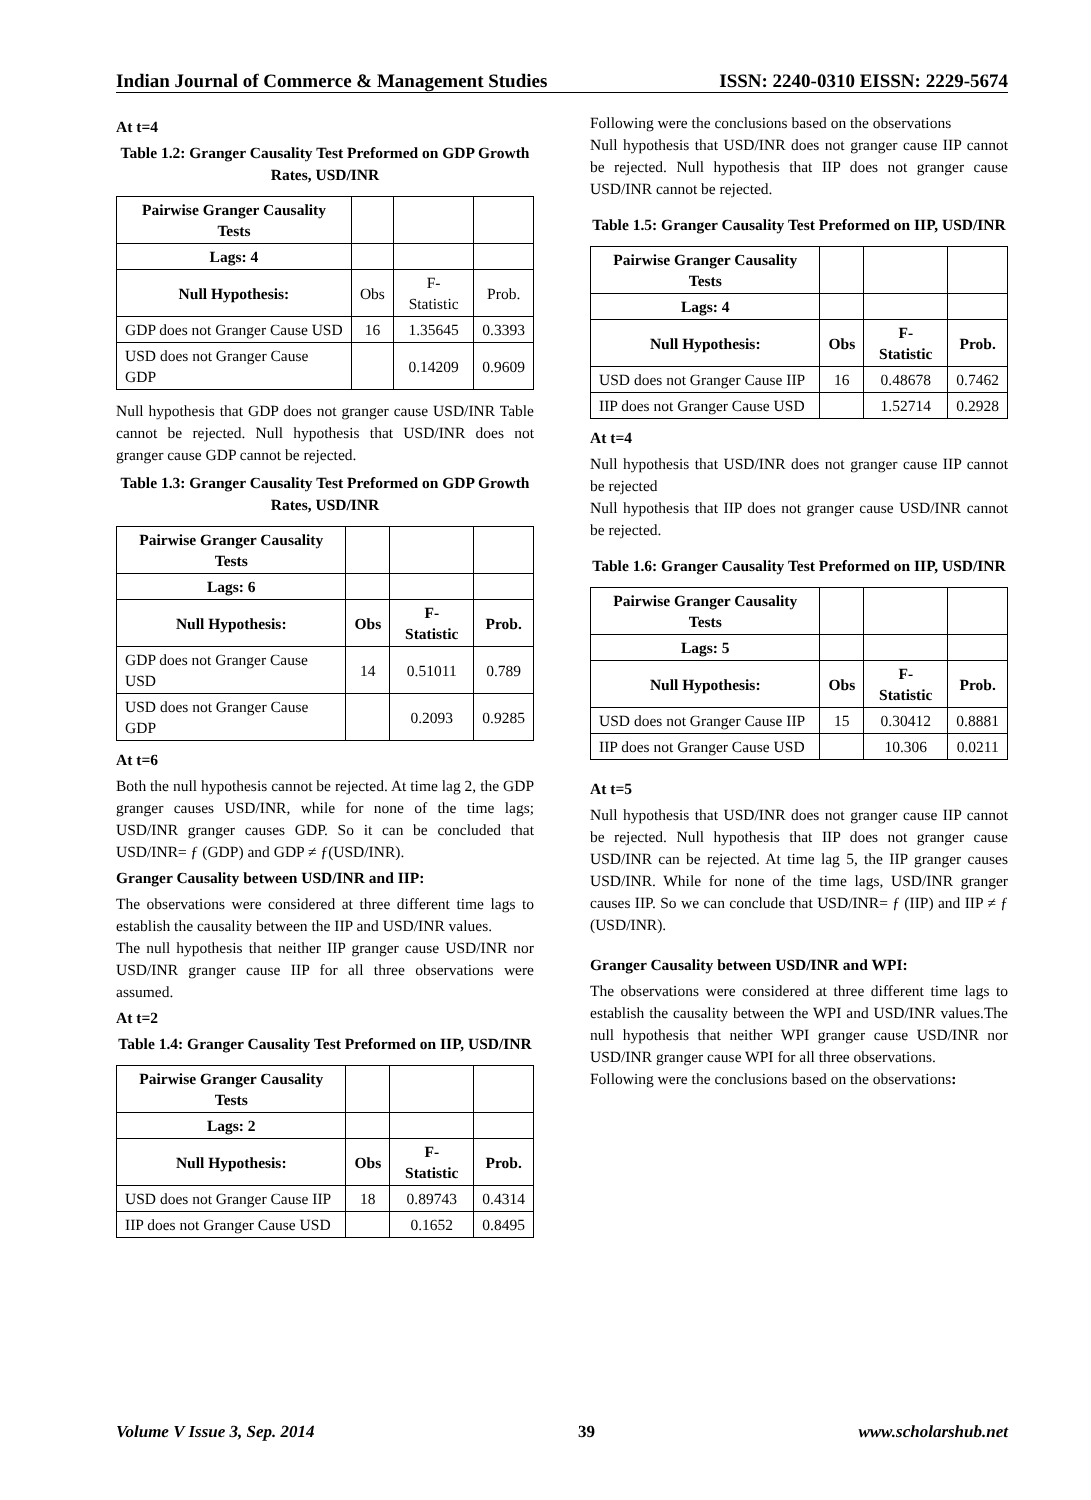Indian Journal of Commerce & Management Studies ISSN: 2240-0310 EISSN: 2229-5674
At t=4
Table 1.2: Granger Causality Test Preformed on GDP Growth Rates, USD/INR
| Pairwise Granger Causality Tests | | | |
| Lags: 4 | | | |
| Null Hypothesis: | Obs | F-Statistic | Prob. |
| GDP does not Granger Cause USD | 16 | 1.35645 | 0.3393 |
| USD does not Granger Cause GDP | | 0.14209 | 0.9609 |
Null hypothesis that GDP does not granger cause USD/INR Table cannot be rejected. Null hypothesis that USD/INR does not granger cause GDP cannot be rejected.
Table 1.3: Granger Causality Test Preformed on GDP Growth Rates, USD/INR
| Pairwise Granger Causality Tests | | | |
| Lags: 6 | | | |
| Null Hypothesis: | Obs | F-Statistic | Prob. |
| GDP does not Granger Cause USD | 14 | 0.51011 | 0.789 |
| USD does not Granger Cause GDP | | 0.2093 | 0.9285 |
At t=6
Both the null hypothesis cannot be rejected. At time lag 2, the GDP granger causes USD/INR, while for none of the time lags; USD/INR granger causes GDP. So it can be concluded that USD/INR= ƒ (GDP) and GDP ≠ ƒ(USD/INR).
Granger Causality between USD/INR and IIP:
The observations were considered at three different time lags to establish the causality between the IIP and USD/INR values.
The null hypothesis that neither IIP granger cause USD/INR nor USD/INR granger cause IIP for all three observations were assumed.
At t=2
Table 1.4: Granger Causality Test Preformed on IIP, USD/INR
| Pairwise Granger Causality Tests | | | |
| Lags: 2 | | | |
| Null Hypothesis: | Obs | F-Statistic | Prob. |
| USD does not Granger Cause IIP | 18 | 0.89743 | 0.4314 |
| IIP does not Granger Cause USD | | 0.1652 | 0.8495 |
Following were the conclusions based on the observations
Null hypothesis that USD/INR does not granger cause IIP cannot be rejected. Null hypothesis that IIP does not granger cause USD/INR cannot be rejected.
Table 1.5: Granger Causality Test Preformed on IIP, USD/INR
| Pairwise Granger Causality Tests | | | |
| Lags: 4 | | | |
| Null Hypothesis: | Obs | F-Statistic | Prob. |
| USD does not Granger Cause IIP | 16 | 0.48678 | 0.7462 |
| IIP does not Granger Cause USD | | 1.52714 | 0.2928 |
At t=4
Null hypothesis that USD/INR does not granger cause IIP cannot be rejected
Null hypothesis that IIP does not granger cause USD/INR cannot be rejected.
Table 1.6: Granger Causality Test Preformed on IIP, USD/INR
| Pairwise Granger Causality Tests | | | |
| Lags: 5 | | | |
| Null Hypothesis: | Obs | F-Statistic | Prob. |
| USD does not Granger Cause IIP | 15 | 0.30412 | 0.8881 |
| IIP does not Granger Cause USD | | 10.306 | 0.0211 |
At t=5
Null hypothesis that USD/INR does not granger cause IIP cannot be rejected. Null hypothesis that IIP does not granger cause USD/INR can be rejected. At time lag 5, the IIP granger causes USD/INR. While for none of the time lags, USD/INR granger causes IIP. So we can conclude that USD/INR= ƒ (IIP) and IIP ≠ ƒ (USD/INR).
Granger Causality between USD/INR and WPI:
The observations were considered at three different time lags to establish the causality between the WPI and USD/INR values.The null hypothesis that neither WPI granger cause USD/INR nor USD/INR granger cause WPI for all three observations.
Following were the conclusions based on the observations:
Volume V Issue 3, Sep. 2014 39 www.scholarshub.net